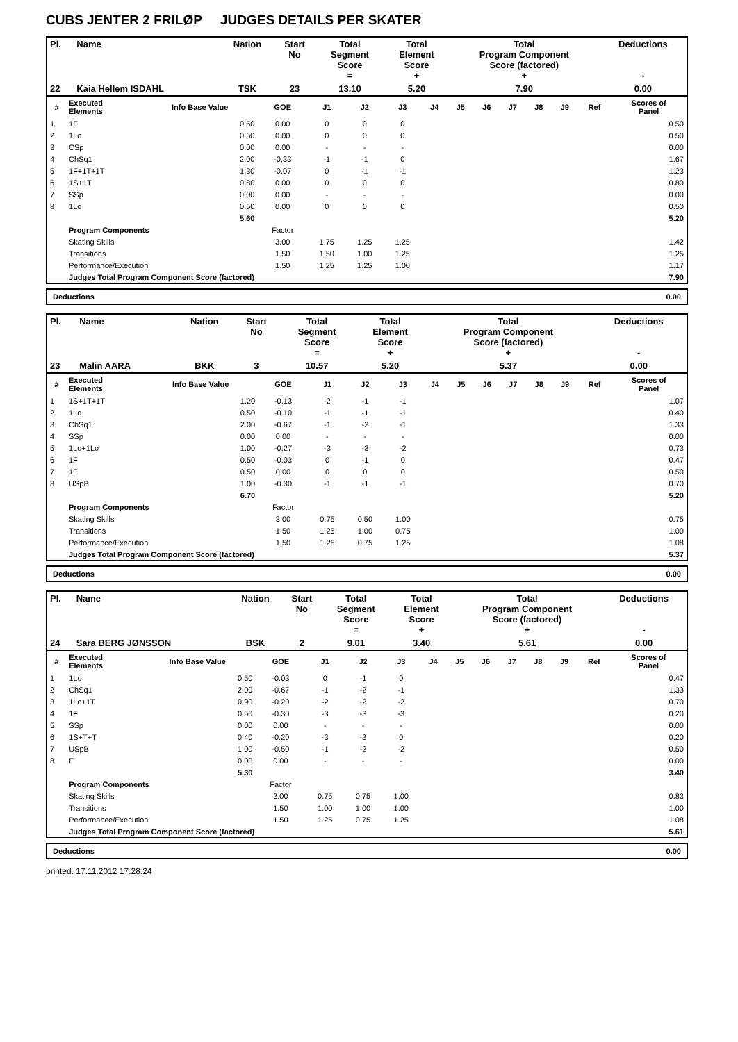CUBS JENTER 2 FRILØP JUDGES DETAILS PER SKATER
| Pl. | Name | Nation | Start No | Total Segment Score = | Total Element Score + | Total Program Component Score (factored) + | Deductions - |
| --- | --- | --- | --- | --- | --- | --- | --- |
| 22 | Kaia Hellem ISDAHL | TSK | 23 | 13.10 | 5.20 | 7.90 | 0.00 |
| # | Executed Elements | Info Base Value | GOE | J1 | J2 | J3 | J4 | J5 | J6 | J7 | J8 | J9 | Ref | Scores of Panel |
| --- | --- | --- | --- | --- | --- | --- | --- | --- | --- | --- | --- | --- | --- | --- |
| 1 | 1F | 0.50 | 0.00 | 0 | 0 | 0 | | | | | | | | 0.50 |
| 2 | 1Lo | 0.50 | 0.00 | 0 | 0 | 0 | | | | | | | | 0.50 |
| 3 | CSp | 0.00 | 0.00 | - | - | - | | | | | | | | 0.00 |
| 4 | ChSq1 | 2.00 | -0.33 | -1 | -1 | 0 | | | | | | | | 1.67 |
| 5 | 1F+1T+1T | 1.30 | -0.07 | 0 | -1 | -1 | | | | | | | | 1.23 |
| 6 | 1S+1T | 0.80 | 0.00 | 0 | 0 | 0 | | | | | | | | 0.80 |
| 7 | SSp | 0.00 | 0.00 | - | - | - | | | | | | | | 0.00 |
| 8 | 1Lo | 0.50 | 0.00 | 0 | 0 | 0 | | | | | | | | 0.50 |
| | | 5.60 | | | | | | | | | | | | 5.20 |
| | Program Components | | Factor | | | | | | | | | | | |
| | Skating Skills | | 3.00 | 1.75 | 1.25 | 1.25 | | | | | | | | 1.42 |
| | Transitions | | 1.50 | 1.50 | 1.00 | 1.25 | | | | | | | | 1.25 |
| | Performance/Execution | | 1.50 | 1.25 | 1.25 | 1.00 | | | | | | | | 1.17 |
| | Judges Total Program Component Score (factored) | | | | | | | | | | | | | 7.90 |
| Deductions | 0.00 |
| Pl. | Name | Nation | Start No | Total Segment Score = | Total Element Score + | Total Program Component Score (factored) + | Deductions - |
| --- | --- | --- | --- | --- | --- | --- | --- |
| 23 | Malin AARA | BKK | 3 | 10.57 | 5.20 | 5.37 | 0.00 |
| # | Executed Elements | Info Base Value | GOE | J1 | J2 | J3 | J4 | J5 | J6 | J7 | J8 | J9 | Ref | Scores of Panel |
| --- | --- | --- | --- | --- | --- | --- | --- | --- | --- | --- | --- | --- | --- | --- |
| 1 | 1S+1T+1T | 1.20 | -0.13 | -2 | -1 | -1 | | | | | | | | 1.07 |
| 2 | 1Lo | 0.50 | -0.10 | -1 | -1 | -1 | | | | | | | | 0.40 |
| 3 | ChSq1 | 2.00 | -0.67 | -1 | -2 | -1 | | | | | | | | 1.33 |
| 4 | SSp | 0.00 | 0.00 | - | - | - | | | | | | | | 0.00 |
| 5 | 1Lo+1Lo | 1.00 | -0.27 | -3 | -3 | -2 | | | | | | | | 0.73 |
| 6 | 1F | 0.50 | -0.03 | 0 | -1 | 0 | | | | | | | | 0.47 |
| 7 | 1F | 0.50 | 0.00 | 0 | 0 | 0 | | | | | | | | 0.50 |
| 8 | USpB | 1.00 | -0.30 | -1 | -1 | -1 | | | | | | | | 0.70 |
| | | 6.70 | | | | | | | | | | | | 5.20 |
| | Program Components | | Factor | | | | | | | | | | | |
| | Skating Skills | | 3.00 | 0.75 | 0.50 | 1.00 | | | | | | | | 0.75 |
| | Transitions | | 1.50 | 1.25 | 1.00 | 0.75 | | | | | | | | 1.00 |
| | Performance/Execution | | 1.50 | 1.25 | 0.75 | 1.25 | | | | | | | | 1.08 |
| | Judges Total Program Component Score (factored) | | | | | | | | | | | | | 5.37 |
| Deductions | 0.00 |
| Pl. | Name | Nation | Start No | Total Segment Score = | Total Element Score + | Total Program Component Score (factored) + | Deductions - |
| --- | --- | --- | --- | --- | --- | --- | --- |
| 24 | Sara BERG JØNSSON | BSK | 2 | 9.01 | 3.40 | 5.61 | 0.00 |
| # | Executed Elements | Info Base Value | GOE | J1 | J2 | J3 | J4 | J5 | J6 | J7 | J8 | J9 | Ref | Scores of Panel |
| --- | --- | --- | --- | --- | --- | --- | --- | --- | --- | --- | --- | --- | --- | --- |
| 1 | 1Lo | 0.50 | -0.03 | 0 | -1 | 0 | | | | | | | | 0.47 |
| 2 | ChSq1 | 2.00 | -0.67 | -1 | -2 | -1 | | | | | | | | 1.33 |
| 3 | 1Lo+1T | 0.90 | -0.20 | -2 | -2 | -2 | | | | | | | | 0.70 |
| 4 | 1F | 0.50 | -0.30 | -3 | -3 | -3 | | | | | | | | 0.20 |
| 5 | SSp | 0.00 | 0.00 | - | - | - | | | | | | | | 0.00 |
| 6 | 1S+T+T | 0.40 | -0.20 | -3 | -3 | 0 | | | | | | | | 0.20 |
| 7 | USpB | 1.00 | -0.50 | -1 | -2 | -2 | | | | | | | | 0.50 |
| 8 | F | 0.00 | 0.00 | - | - | - | | | | | | | | 0.00 |
| | | 5.30 | | | | | | | | | | | | 3.40 |
| | Program Components | | Factor | | | | | | | | | | | |
| | Skating Skills | | 3.00 | 0.75 | 0.75 | 1.00 | | | | | | | | 0.83 |
| | Transitions | | 1.50 | 1.00 | 1.00 | 1.00 | | | | | | | | 1.00 |
| | Performance/Execution | | 1.50 | 1.25 | 0.75 | 1.25 | | | | | | | | 1.08 |
| | Judges Total Program Component Score (factored) | | | | | | | | | | | | | 5.61 |
| Deductions | 0.00 |
printed: 17.11.2012 17:28:24